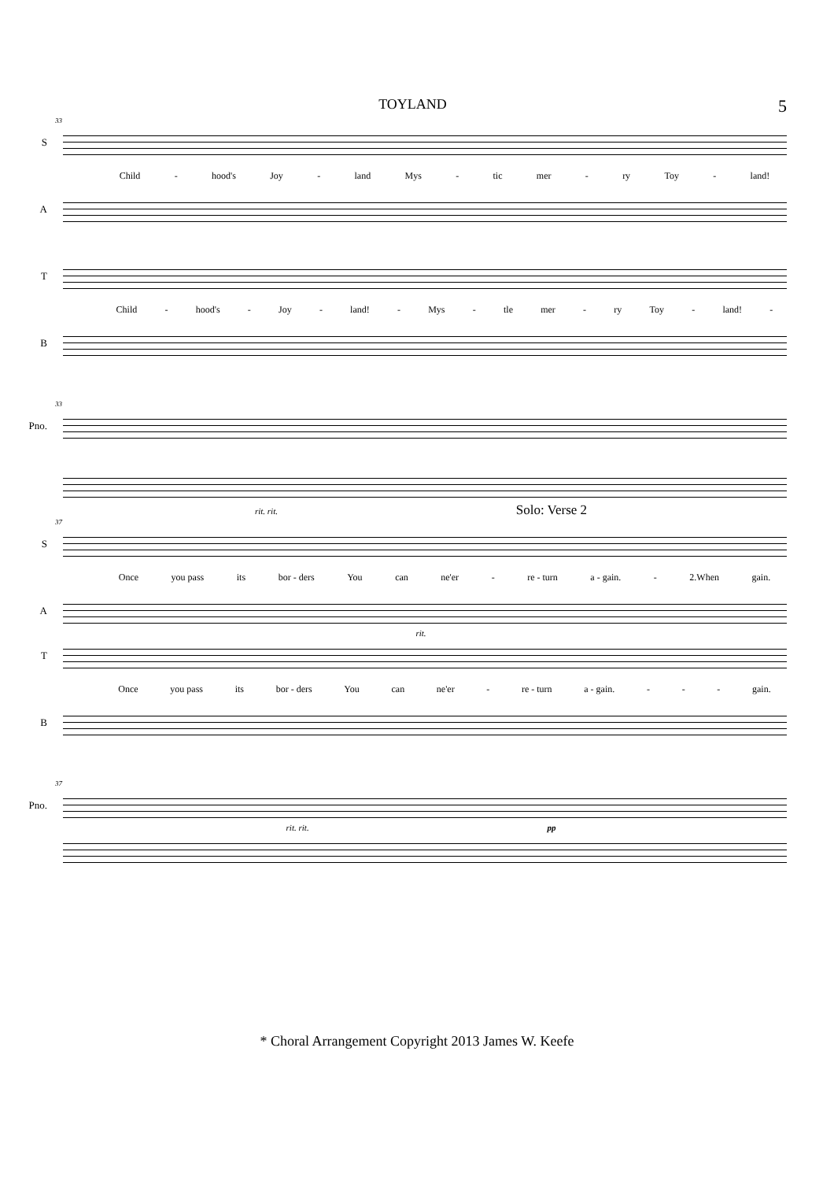TOYLAND
5
33
S
Child - hood's Joy - land Mys - tic mer - ry Toy - land!
A
T
Child - hood's - Joy - land! - Mys - tle mer - ry Toy - land! -
B
33
Pno.
rit. rit. Solo: Verse 2
37
S
Once you pass its bor - ders You can ne'er - re - turn a - gain. - 2.When gain.
A
rit.
T
Once you pass its bor - ders You can ne'er - re - turn a - gain. - - - gain.
B
37
Pno.
rit. rit. pp
* Choral Arrangement Copyright 2013 James W. Keefe